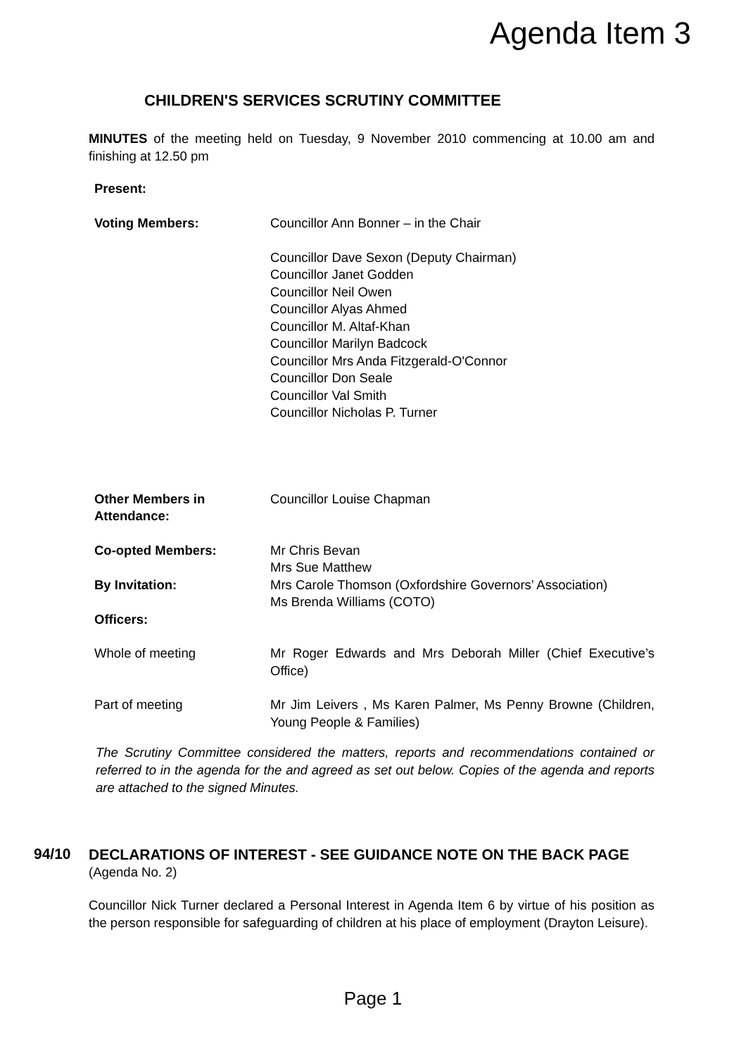Agenda Item 3
CHILDREN'S SERVICES SCRUTINY COMMITTEE
MINUTES of the meeting held on Tuesday, 9 November 2010 commencing at 10.00 am and finishing at 12.50 pm
| Present: | |
| Voting Members: | Councillor Ann Bonner – in the Chair Councillor Dave Sexon (Deputy Chairman) Councillor Janet Godden Councillor Neil Owen Councillor Alyas Ahmed Councillor M. Altaf-Khan Councillor Marilyn Badcock Councillor Mrs Anda Fitzgerald-O'Connor Councillor Don Seale Councillor Val Smith Councillor Nicholas P. Turner |
| Other Members in Attendance: | Councillor Louise Chapman |
| Co-opted Members: | Mr Chris Bevan Mrs Sue Matthew |
| By Invitation: | Mrs Carole Thomson (Oxfordshire Governors’ Association) Ms Brenda Williams (COTO) |
| Officers: | |
| Whole of meeting | Mr Roger Edwards and Mrs Deborah Miller (Chief Executive’s Office) |
| Part of meeting | Mr Jim Leivers , Ms Karen Palmer, Ms Penny Browne (Children, Young People & Families) |
The Scrutiny Committee considered the matters, reports and recommendations contained or referred to in the agenda for the and agreed as set out below. Copies of the agenda and reports are attached to the signed Minutes.
94/10
DECLARATIONS OF INTEREST - SEE GUIDANCE NOTE ON THE BACK PAGE
(Agenda No. 2)
Councillor Nick Turner declared a Personal Interest in Agenda Item 6 by virtue of his position as the person responsible for safeguarding of children at his place of employment (Drayton Leisure).
Page 1